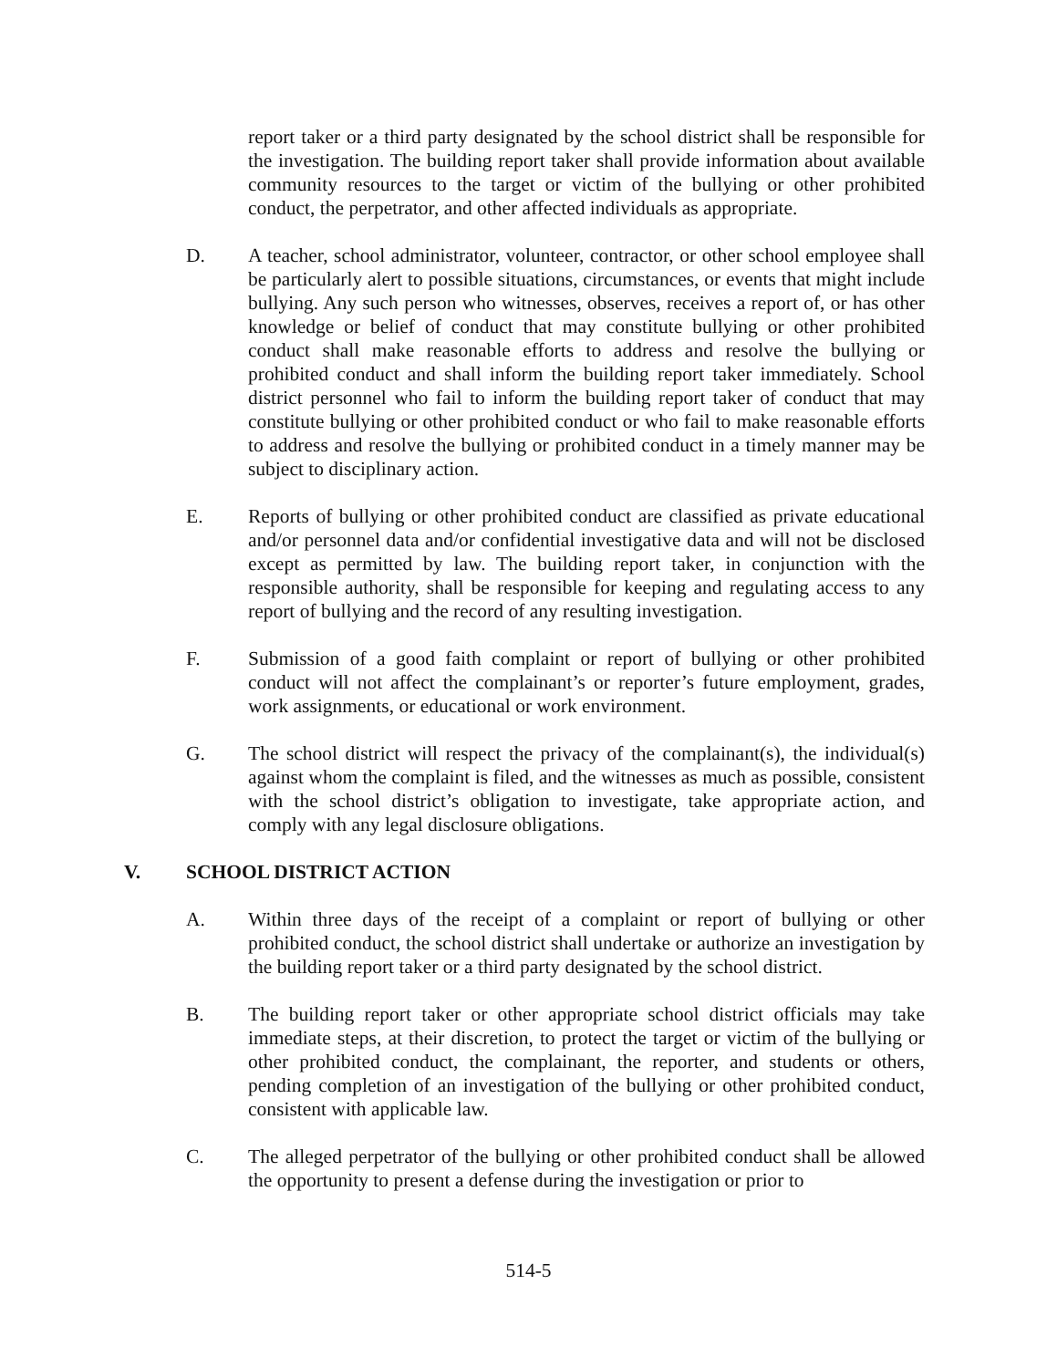report taker or a third party designated by the school district shall be responsible for the investigation. The building report taker shall provide information about available community resources to the target or victim of the bullying or other prohibited conduct, the perpetrator, and other affected individuals as appropriate.
D. A teacher, school administrator, volunteer, contractor, or other school employee shall be particularly alert to possible situations, circumstances, or events that might include bullying. Any such person who witnesses, observes, receives a report of, or has other knowledge or belief of conduct that may constitute bullying or other prohibited conduct shall make reasonable efforts to address and resolve the bullying or prohibited conduct and shall inform the building report taker immediately. School district personnel who fail to inform the building report taker of conduct that may constitute bullying or other prohibited conduct or who fail to make reasonable efforts to address and resolve the bullying or prohibited conduct in a timely manner may be subject to disciplinary action.
E. Reports of bullying or other prohibited conduct are classified as private educational and/or personnel data and/or confidential investigative data and will not be disclosed except as permitted by law. The building report taker, in conjunction with the responsible authority, shall be responsible for keeping and regulating access to any report of bullying and the record of any resulting investigation.
F. Submission of a good faith complaint or report of bullying or other prohibited conduct will not affect the complainant’s or reporter’s future employment, grades, work assignments, or educational or work environment.
G. The school district will respect the privacy of the complainant(s), the individual(s) against whom the complaint is filed, and the witnesses as much as possible, consistent with the school district’s obligation to investigate, take appropriate action, and comply with any legal disclosure obligations.
V. SCHOOL DISTRICT ACTION
A. Within three days of the receipt of a complaint or report of bullying or other prohibited conduct, the school district shall undertake or authorize an investigation by the building report taker or a third party designated by the school district.
B. The building report taker or other appropriate school district officials may take immediate steps, at their discretion, to protect the target or victim of the bullying or other prohibited conduct, the complainant, the reporter, and students or others, pending completion of an investigation of the bullying or other prohibited conduct, consistent with applicable law.
C. The alleged perpetrator of the bullying or other prohibited conduct shall be allowed the opportunity to present a defense during the investigation or prior to
514-5